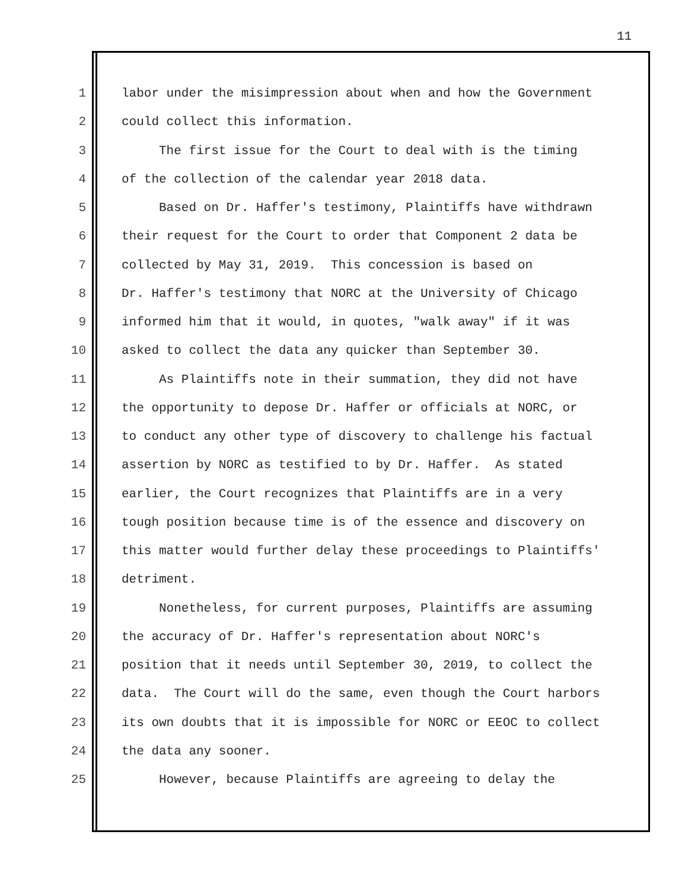11
1 labor under the misimpression about when and how the Government
2 could collect this information.
3 The first issue for the Court to deal with is the timing
4 of the collection of the calendar year 2018 data.
5 Based on Dr. Haffer's testimony, Plaintiffs have withdrawn
6 their request for the Court to order that Component 2 data be
7 collected by May 31, 2019. This concession is based on
8 Dr. Haffer's testimony that NORC at the University of Chicago
9 informed him that it would, in quotes, "walk away" if it was
10 asked to collect the data any quicker than September 30.
11 As Plaintiffs note in their summation, they did not have
12 the opportunity to depose Dr. Haffer or officials at NORC, or
13 to conduct any other type of discovery to challenge his factual
14 assertion by NORC as testified to by Dr. Haffer. As stated
15 earlier, the Court recognizes that Plaintiffs are in a very
16 tough position because time is of the essence and discovery on
17 this matter would further delay these proceedings to Plaintiffs'
18 detriment.
19 Nonetheless, for current purposes, Plaintiffs are assuming
20 the accuracy of Dr. Haffer's representation about NORC's
21 position that it needs until September 30, 2019, to collect the
22 data. The Court will do the same, even though the Court harbors
23 its own doubts that it is impossible for NORC or EEOC to collect
24 the data any sooner.
25 However, because Plaintiffs are agreeing to delay the